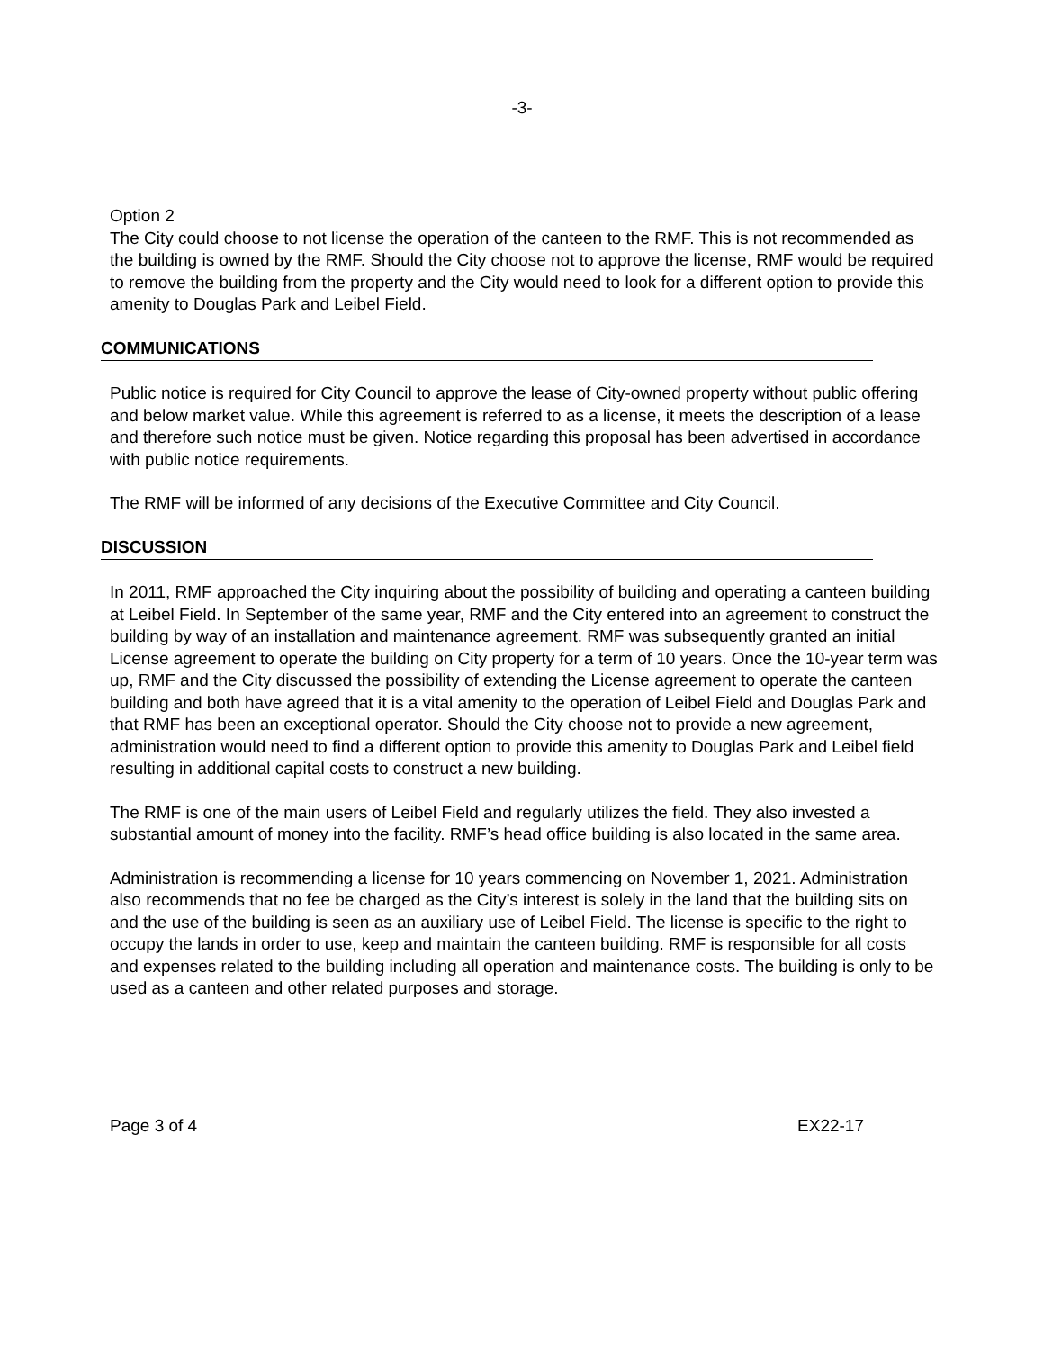-3-
Option 2
The City could choose to not license the operation of the canteen to the RMF. This is not recommended as the building is owned by the RMF. Should the City choose not to approve the license, RMF would be required to remove the building from the property and the City would need to look for a different option to provide this amenity to Douglas Park and Leibel Field.
COMMUNICATIONS
Public notice is required for City Council to approve the lease of City-owned property without public offering and below market value. While this agreement is referred to as a license, it meets the description of a lease and therefore such notice must be given. Notice regarding this proposal has been advertised in accordance with public notice requirements.
The RMF will be informed of any decisions of the Executive Committee and City Council.
DISCUSSION
In 2011, RMF approached the City inquiring about the possibility of building and operating a canteen building at Leibel Field. In September of the same year, RMF and the City entered into an agreement to construct the building by way of an installation and maintenance agreement. RMF was subsequently granted an initial License agreement to operate the building on City property for a term of 10 years. Once the 10-year term was up, RMF and the City discussed the possibility of extending the License agreement to operate the canteen building and both have agreed that it is a vital amenity to the operation of Leibel Field and Douglas Park and that RMF has been an exceptional operator. Should the City choose not to provide a new agreement, administration would need to find a different option to provide this amenity to Douglas Park and Leibel field resulting in additional capital costs to construct a new building.
The RMF is one of the main users of Leibel Field and regularly utilizes the field. They also invested a substantial amount of money into the facility. RMF’s head office building is also located in the same area.
Administration is recommending a license for 10 years commencing on November 1, 2021. Administration also recommends that no fee be charged as the City’s interest is solely in the land that the building sits on and the use of the building is seen as an auxiliary use of Leibel Field. The license is specific to the right to occupy the lands in order to use, keep and maintain the canteen building. RMF is responsible for all costs and expenses related to the building including all operation and maintenance costs. The building is only to be used as a canteen and other related purposes and storage.
Page 3 of 4 EX22-17